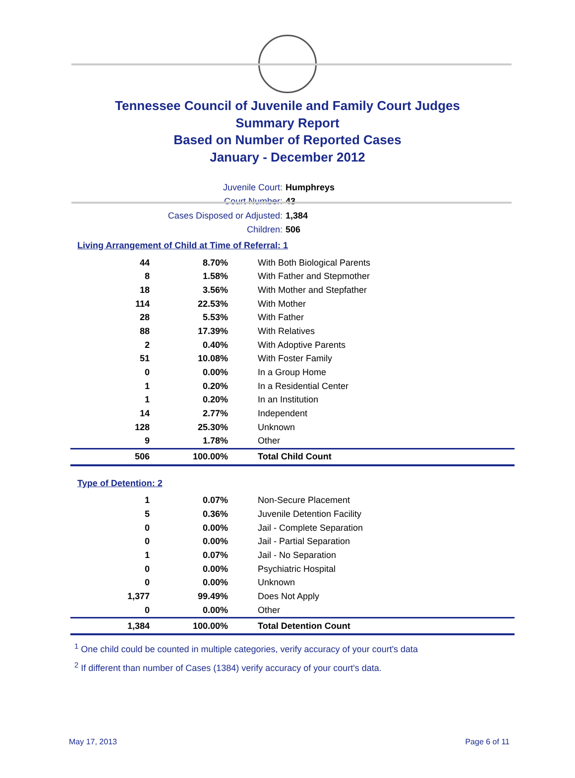Tennessee Council of Juvenile and Family Court Judges
Summary Report
Based on Number of Reported Cases
January - December 2012
Juvenile Court: Humphreys
Court Number: 43
Cases Disposed or Adjusted: 1,384
Children: 506
Living Arrangement of Child at Time of Referral: 1
| 44 | 8.70% | With Both Biological Parents |
| 8 | 1.58% | With Father and Stepmother |
| 18 | 3.56% | With Mother and Stepfather |
| 114 | 22.53% | With Mother |
| 28 | 5.53% | With Father |
| 88 | 17.39% | With Relatives |
| 2 | 0.40% | With Adoptive Parents |
| 51 | 10.08% | With Foster Family |
| 0 | 0.00% | In a Group Home |
| 1 | 0.20% | In a Residential Center |
| 1 | 0.20% | In an Institution |
| 14 | 2.77% | Independent |
| 128 | 25.30% | Unknown |
| 9 | 1.78% | Other |
| 506 | 100.00% | Total Child Count |
Type of Detention: 2
| 1 | 0.07% | Non-Secure Placement |
| 5 | 0.36% | Juvenile Detention Facility |
| 0 | 0.00% | Jail - Complete Separation |
| 0 | 0.00% | Jail - Partial Separation |
| 1 | 0.07% | Jail - No Separation |
| 0 | 0.00% | Psychiatric Hospital |
| 0 | 0.00% | Unknown |
| 1,377 | 99.49% | Does Not Apply |
| 0 | 0.00% | Other |
| 1,384 | 100.00% | Total Detention Count |
<sup>1</sup> One child could be counted in multiple categories, verify accuracy of your court's data
<sup>2</sup> If different than number of Cases (1384) verify accuracy of your court's data.
May 17, 2013 Page 6 of 11